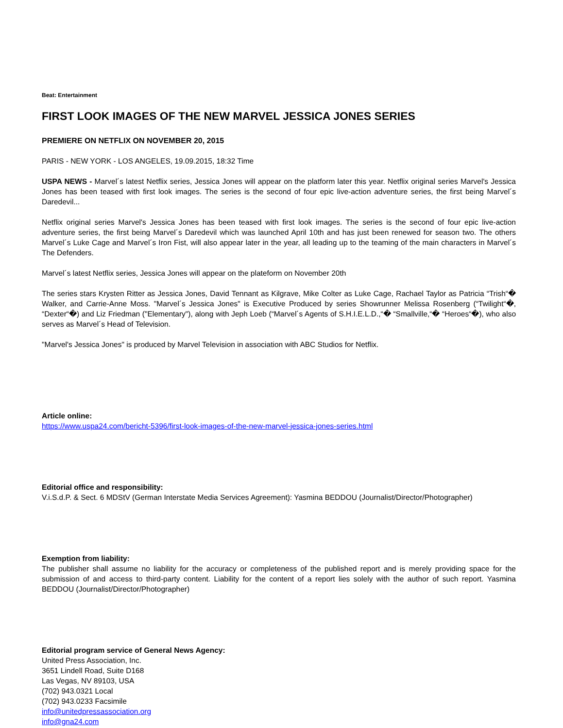Beat: Entertainment
FIRST LOOK IMAGES OF THE NEW MARVEL JESSICA JONES SERIES
PREMIERE ON NETFLIX ON NOVEMBER 20, 2015
PARIS - NEW YORK - LOS ANGELES, 19.09.2015, 18:32 Time
USPA NEWS - Marvel´s latest Netflix series, Jessica Jones will appear on the platform later this year. Netflix original series Marvel's Jessica Jones has been teased with first look images. The series is the second of four epic live-action adventure series, the first being Marvel´s Daredevil...
Netflix original series Marvel's Jessica Jones has been teased with first look images. The series is the second of four epic live-action adventure series, the first being Marvel´s Daredevil which was launched April 10th and has just been renewed for season two. The others Marvel´s Luke Cage and Marvel´s Iron Fist, will also appear later in the year, all leading up to the teaming of the main characters in Marvel´s The Defenders.
Marvel´s latest Netflix series, Jessica Jones will appear on the plateform on November 20th
The series stars Krysten Ritter as Jessica Jones, David Tennant as Kilgrave, Mike Colter as Luke Cage, Rachael Taylor as Patricia “Trish“� Walker, and Carrie-Anne Moss. "Marvel´s Jessica Jones" is Executive Produced by series Showrunner Melissa Rosenberg (“Twilight“�, “Dexter“�) and Liz Friedman ("Elementary"), along with Jeph Loeb (“Marvel´s Agents of S.H.I.E.L.D.,“� “Smallville,“� “Heroes“�), who also serves as Marvel´s Head of Television.
"Marvel's Jessica Jones" is produced by Marvel Television in association with ABC Studios for Netflix.
Article online:
https://www.uspa24.com/bericht-5396/first-look-images-of-the-new-marvel-jessica-jones-series.html
Editorial office and responsibility:
V.i.S.d.P. & Sect. 6 MDStV (German Interstate Media Services Agreement): Yasmina BEDDOU (Journalist/Director/Photographer)
Exemption from liability:
The publisher shall assume no liability for the accuracy or completeness of the published report and is merely providing space for the submission of and access to third-party content. Liability for the content of a report lies solely with the author of such report. Yasmina BEDDOU (Journalist/Director/Photographer)
Editorial program service of General News Agency:
United Press Association, Inc.
3651 Lindell Road, Suite D168
Las Vegas, NV 89103, USA
(702) 943.0321 Local
(702) 943.0233 Facsimile
info@unitedpressassociation.org
info@gna24.com